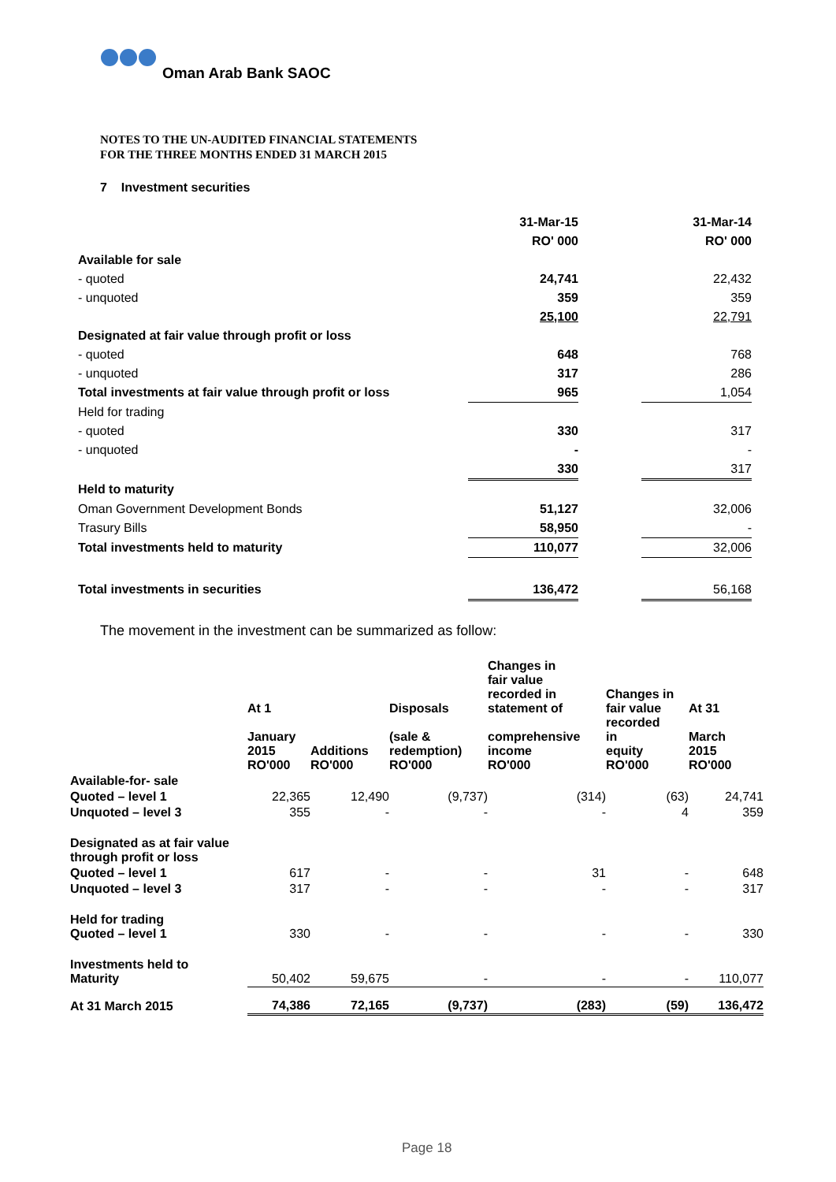Oman Arab Bank SAOC
NOTES TO THE UN-AUDITED FINANCIAL STATEMENTS
FOR THE THREE MONTHS ENDED 31 MARCH 2015
7 Investment securities
| | 31-Mar-15 | | 31-Mar-14 |
| | RO' 000 | | RO' 000 |
| Available for sale | | | |
| - quoted | 24,741 | | 22,432 |
| - unquoted | 359 | | 359 |
| | 25,100 | | 22,791 |
| Designated at fair value through profit or loss | | | |
| - quoted | 648 | | 768 |
| - unquoted | 317 | | 286 |
| Total investments at fair value through profit or loss | 965 | | 1,054 |
| Held for trading | | | |
| - quoted | 330 | | 317 |
| - unquoted | - | | - |
| | 330 | | 317 |
| Held to maturity | | | |
| Oman Government Development Bonds | 51,127 | | 32,006 |
| Trasury Bills | 58,950 | | - |
| Total investments held to maturity | 110,077 | | 32,006 |
| Total investments in securities | 136,472 | | 56,168 |
The movement in the investment can be summarized as follow:
| | At 1 January 2015 RO'000 | Additions RO'000 | Disposals (sale & redemption) RO'000 | Changes in fair value recorded in statement of comprehensive income RO'000 | Changes in fair value recorded in equity RO'000 | At 31 March 2015 RO'000 |
| --- | --- | --- | --- | --- | --- | --- |
| Available-for- sale | | | | | | |
| Quoted – level 1 | 22,365 | 12,490 | (9,737) | (314) | (63) | 24,741 |
| Unquoted – level 3 | 355 | - | - | - | 4 | 359 |
| Designated as at fair value through profit or loss | | | | | | |
| Quoted – level 1 | 617 | - | - | 31 | - | 648 |
| Unquoted – level 3 | 317 | - | - | - | - | 317 |
| Held for trading Quoted – level 1 | 330 | - | - | - | - | 330 |
| Investments held to Maturity | 50,402 | 59,675 | - | - | - | 110,077 |
| At 31 March 2015 | 74,386 | 72,165 | (9,737) | (283) | (59) | 136,472 |
Page 18